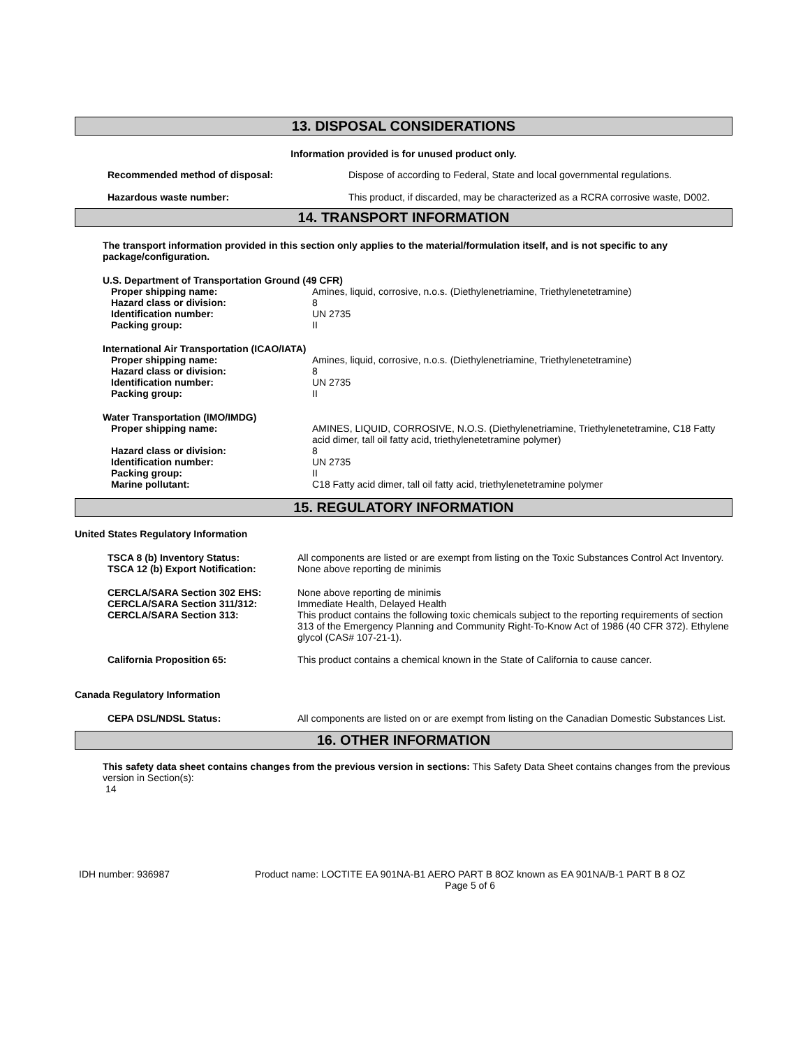13. DISPOSAL CONSIDERATIONS
Information provided is for unused product only.
Recommended method of disposal: Dispose of according to Federal, State and local governmental regulations.
Hazardous waste number: This product, if discarded, may be characterized as a RCRA corrosive waste, D002.
14. TRANSPORT INFORMATION
The transport information provided in this section only applies to the material/formulation itself, and is not specific to any package/configuration.
U.S. Department of Transportation Ground (49 CFR)
Proper shipping name: Amines, liquid, corrosive, n.o.s. (Diethylenetriamine, Triethylenetetramine) Hazard class or division: 8 Identification number: UN 2735 Packing group: II
International Air Transportation (ICAO/IATA)
Proper shipping name: Amines, liquid, corrosive, n.o.s. (Diethylenetriamine, Triethylenetetramine) Hazard class or division: 8 Identification number: UN 2735 Packing group: II
Water Transportation (IMO/IMDG)
Proper shipping name: AMINES, LIQUID, CORROSIVE, N.O.S. (Diethylenetriamine, Triethylenetetramine, C18 Fatty acid dimer, tall oil fatty acid, triethylenetetramine polymer) Hazard class or division: 8 Identification number: UN 2735 Packing group: II Marine pollutant: C18 Fatty acid dimer, tall oil fatty acid, triethylenetetramine polymer
15. REGULATORY INFORMATION
United States Regulatory Information
TSCA 8 (b) Inventory Status: All components are listed or are exempt from listing on the Toxic Substances Control Act Inventory. TSCA 12 (b) Export Notification: None above reporting de minimis CERCLA/SARA Section 302 EHS:
CERCLA/SARA Section 311/312:
CERCLA/SARA Section 313: None above reporting de minimis
Immediate Health, Delayed Health
This product contains the following toxic chemicals subject to the reporting requirements of section 313 of the Emergency Planning and Community Right-To-Know Act of 1986 (40 CFR 372). Ethylene glycol (CAS# 107-21-1). California Proposition 65: This product contains a chemical known in the State of California to cause cancer.
Canada Regulatory Information
CEPA DSL/NDSL Status: All components are listed on or are exempt from listing on the Canadian Domestic Substances List.
16. OTHER INFORMATION
This safety data sheet contains changes from the previous version in sections: This Safety Data Sheet contains changes from the previous version in Section(s):
14
IDH number: 936987 Product name: LOCTITE EA 901NA-B1 AERO PART B 8OZ known as EA 901NA/B-1 PART B 8 OZ
Page 5 of 6